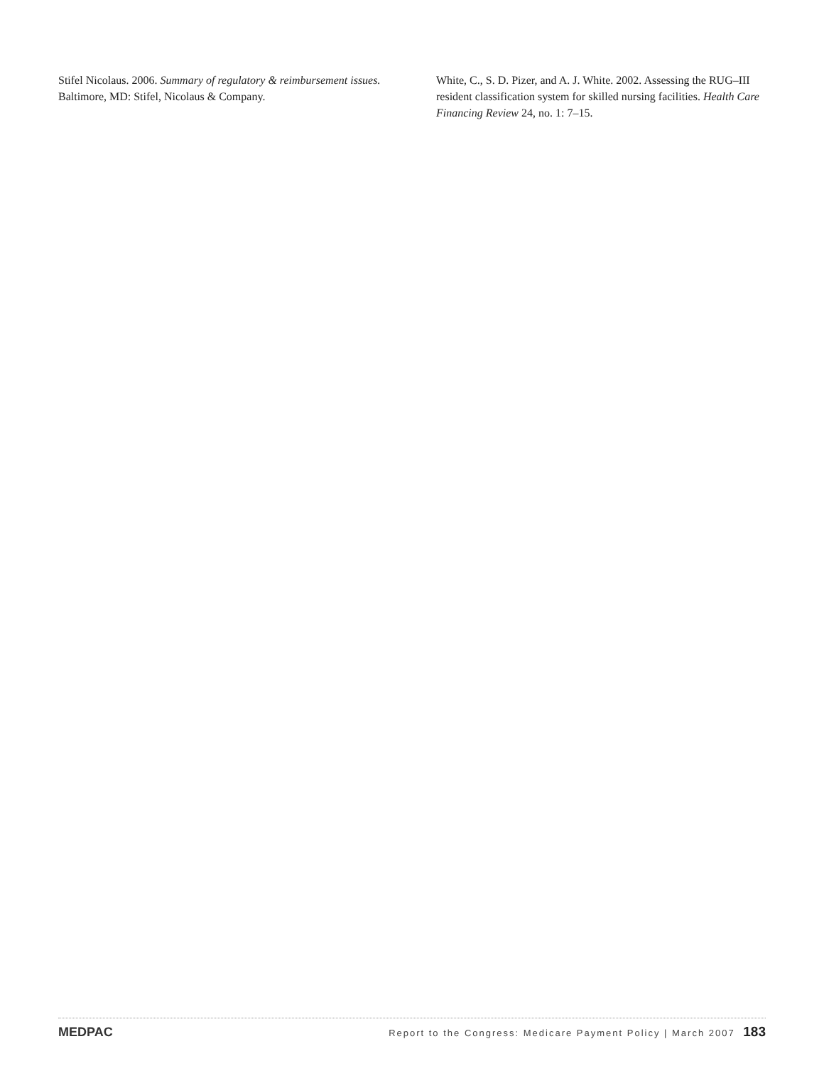Stifel Nicolaus. 2006. Summary of regulatory & reimbursement issues. Baltimore, MD: Stifel, Nicolaus & Company.
White, C., S. D. Pizer, and A. J. White. 2002. Assessing the RUG–III resident classification system for skilled nursing facilities. Health Care Financing Review 24, no. 1: 7–15.
MEDPAC Report to the Congress: Medicare Payment Policy | March 2007 183